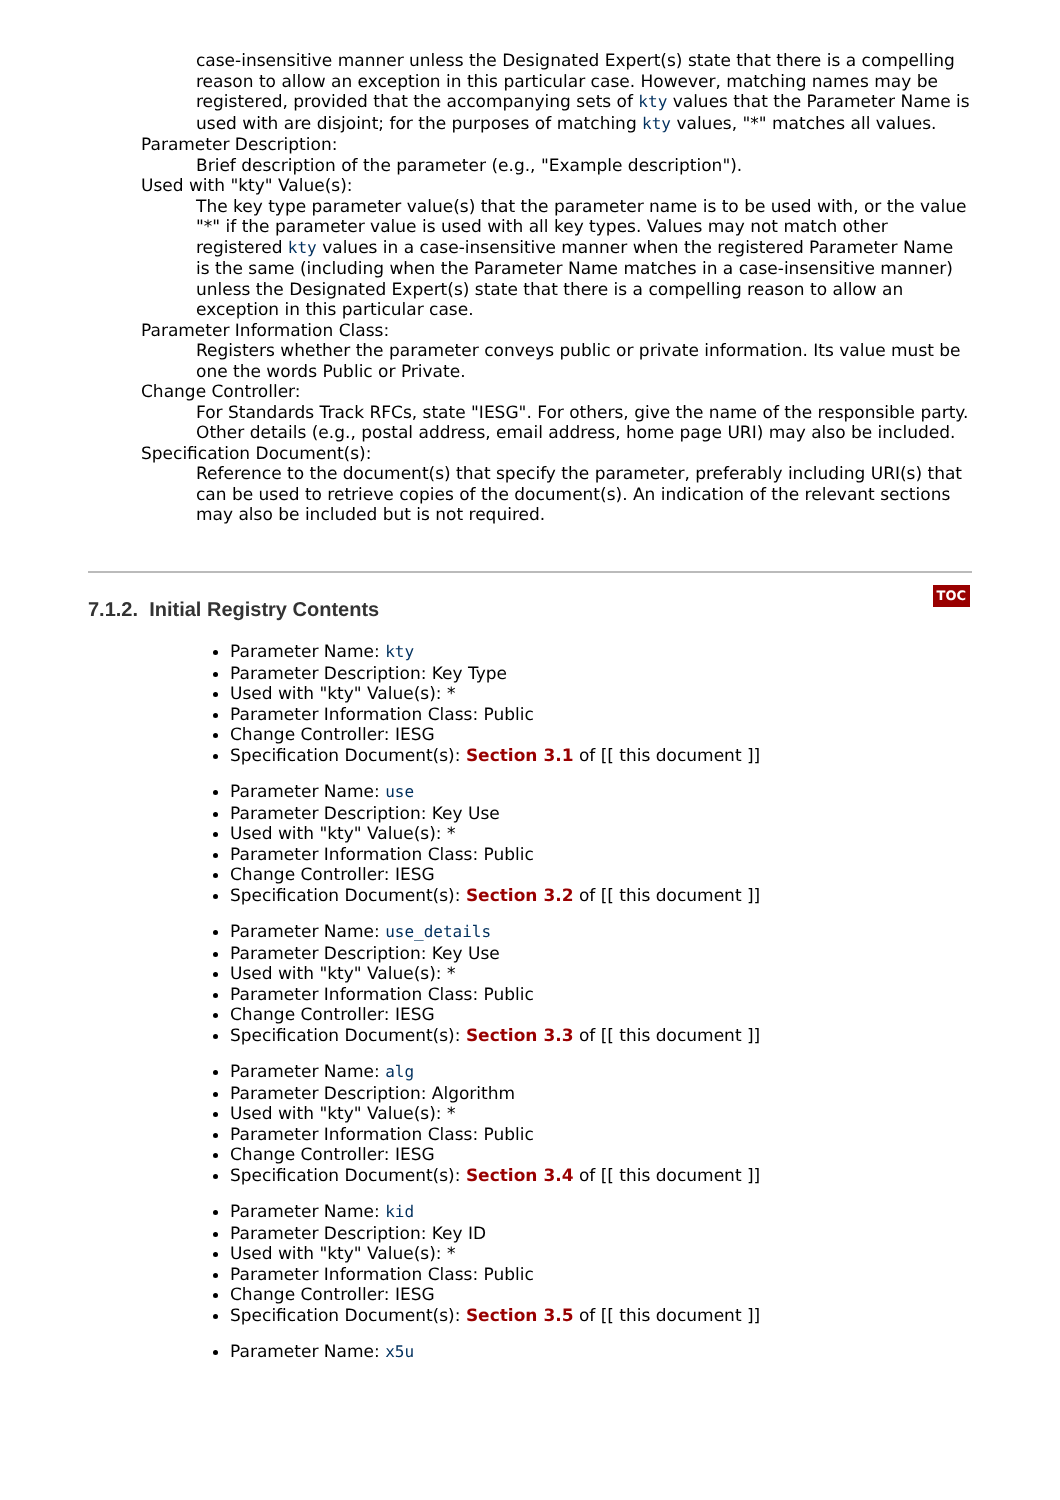case-insensitive manner unless the Designated Expert(s) state that there is a compelling reason to allow an exception in this particular case. However, matching names may be registered, provided that the accompanying sets of kty values that the Parameter Name is used with are disjoint; for the purposes of matching kty values, "*" matches all values.
Parameter Description:
Brief description of the parameter (e.g., "Example description").
Used with "kty" Value(s):
The key type parameter value(s) that the parameter name is to be used with, or the value "*" if the parameter value is used with all key types. Values may not match other registered kty values in a case-insensitive manner when the registered Parameter Name is the same (including when the Parameter Name matches in a case-insensitive manner) unless the Designated Expert(s) state that there is a compelling reason to allow an exception in this particular case.
Parameter Information Class:
Registers whether the parameter conveys public or private information. Its value must be one the words Public or Private.
Change Controller:
For Standards Track RFCs, state "IESG". For others, give the name of the responsible party. Other details (e.g., postal address, email address, home page URI) may also be included.
Specification Document(s):
Reference to the document(s) that specify the parameter, preferably including URI(s) that can be used to retrieve copies of the document(s). An indication of the relevant sections may also be included but is not required.
TOC
7.1.2. Initial Registry Contents
Parameter Name: kty
Parameter Description: Key Type
Used with "kty" Value(s): *
Parameter Information Class: Public
Change Controller: IESG
Specification Document(s): Section 3.1 of [[ this document ]]
Parameter Name: use
Parameter Description: Key Use
Used with "kty" Value(s): *
Parameter Information Class: Public
Change Controller: IESG
Specification Document(s): Section 3.2 of [[ this document ]]
Parameter Name: use_details
Parameter Description: Key Use
Used with "kty" Value(s): *
Parameter Information Class: Public
Change Controller: IESG
Specification Document(s): Section 3.3 of [[ this document ]]
Parameter Name: alg
Parameter Description: Algorithm
Used with "kty" Value(s): *
Parameter Information Class: Public
Change Controller: IESG
Specification Document(s): Section 3.4 of [[ this document ]]
Parameter Name: kid
Parameter Description: Key ID
Used with "kty" Value(s): *
Parameter Information Class: Public
Change Controller: IESG
Specification Document(s): Section 3.5 of [[ this document ]]
Parameter Name: x5u